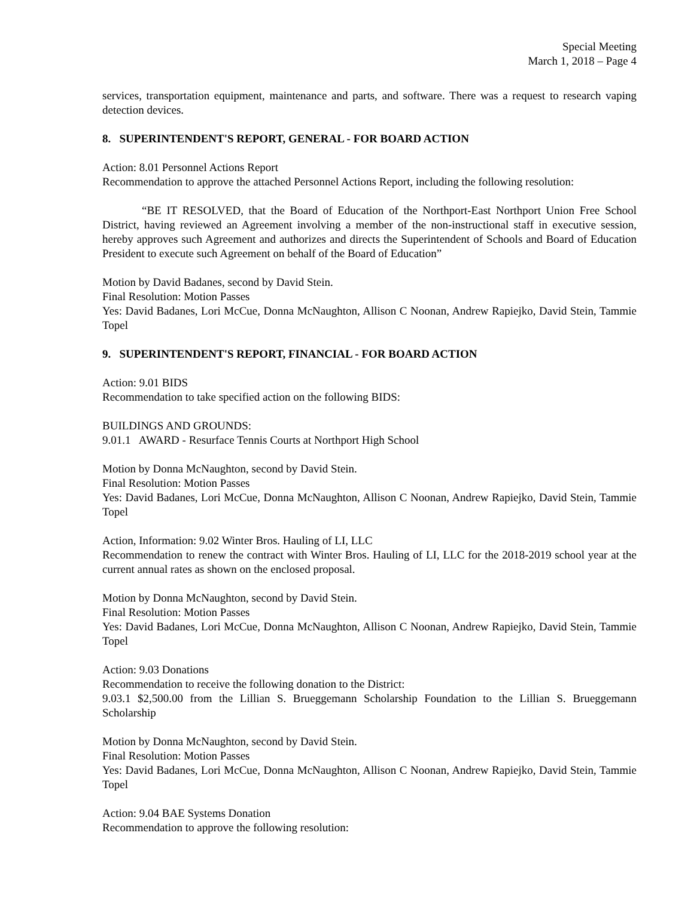Special Meeting
March 1, 2018 – Page 4
services, transportation equipment, maintenance and parts, and software. There was a request to research vaping detection devices.
8. SUPERINTENDENT'S REPORT, GENERAL - FOR BOARD ACTION
Action: 8.01 Personnel Actions Report
Recommendation to approve the attached Personnel Actions Report, including the following resolution:
“BE IT RESOLVED, that the Board of Education of the Northport-East Northport Union Free School District, having reviewed an Agreement involving a member of the non-instructional staff in executive session, hereby approves such Agreement and authorizes and directs the Superintendent of Schools and Board of Education President to execute such Agreement on behalf of the Board of Education”
Motion by David Badanes, second by David Stein.
Final Resolution: Motion Passes
Yes: David Badanes, Lori McCue, Donna McNaughton, Allison C Noonan, Andrew Rapiejko, David Stein, Tammie Topel
9. SUPERINTENDENT'S REPORT, FINANCIAL - FOR BOARD ACTION
Action: 9.01 BIDS
Recommendation to take specified action on the following BIDS:
BUILDINGS AND GROUNDS:
9.01.1 AWARD - Resurface Tennis Courts at Northport High School
Motion by Donna McNaughton, second by David Stein.
Final Resolution: Motion Passes
Yes: David Badanes, Lori McCue, Donna McNaughton, Allison C Noonan, Andrew Rapiejko, David Stein, Tammie Topel
Action, Information: 9.02 Winter Bros. Hauling of LI, LLC
Recommendation to renew the contract with Winter Bros. Hauling of LI, LLC for the 2018-2019 school year at the current annual rates as shown on the enclosed proposal.
Motion by Donna McNaughton, second by David Stein.
Final Resolution: Motion Passes
Yes: David Badanes, Lori McCue, Donna McNaughton, Allison C Noonan, Andrew Rapiejko, David Stein, Tammie Topel
Action: 9.03 Donations
Recommendation to receive the following donation to the District:
9.03.1 $2,500.00 from the Lillian S. Brueggemann Scholarship Foundation to the Lillian S. Brueggemann Scholarship
Motion by Donna McNaughton, second by David Stein.
Final Resolution: Motion Passes
Yes: David Badanes, Lori McCue, Donna McNaughton, Allison C Noonan, Andrew Rapiejko, David Stein, Tammie Topel
Action: 9.04 BAE Systems Donation
Recommendation to approve the following resolution: